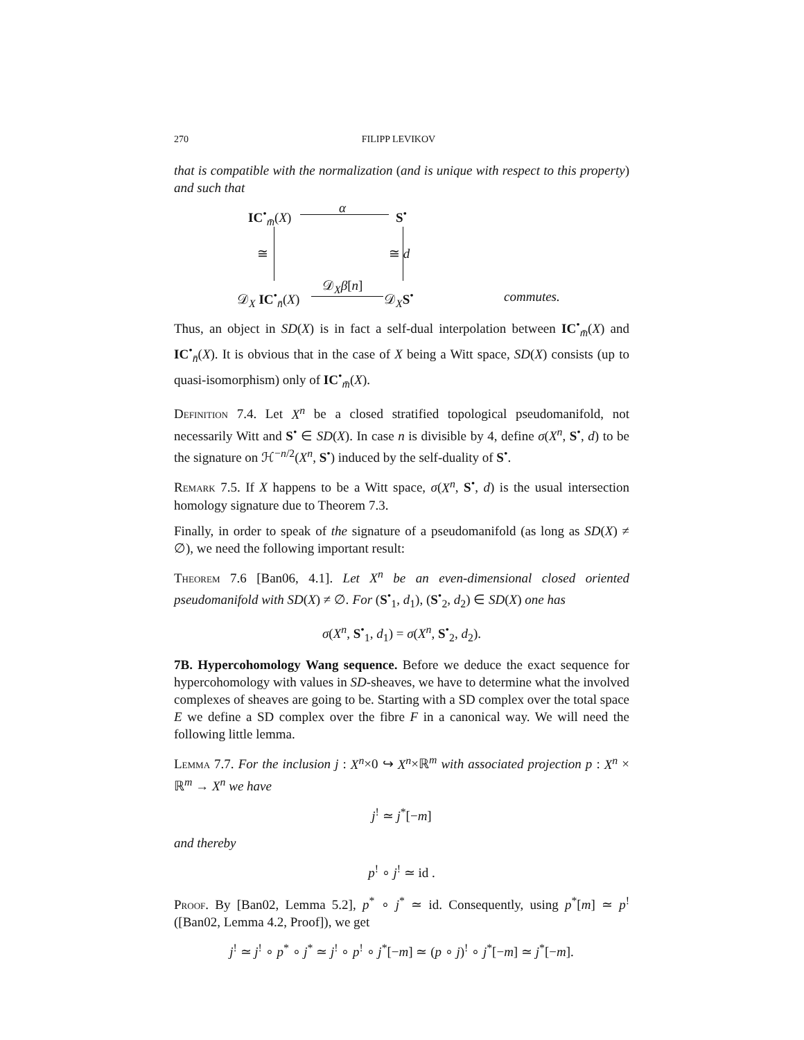270 FILIPP LEVIKOV
that is compatible with the normalization (and is unique with respect to this property) and such that
IC<sup>•</sup><sub>m̄</sub>(X) α S<sup>•</sup>
≅ ≅ d
𝒟<sub>X</sub> IC<sup>•</sup><sub>n̄</sub>(X)
𝒟<sub>X</sub>β[n]
𝒟<sub>X</sub>S<sup>•</sup> commutes.
Thus, an object in SD(X) is in fact a self-dual interpolation between IC<sup>•</sup><sub>m̄</sub>(X) and IC<sup>•</sup><sub>n̄</sub>(X). It is obvious that in the case of X being a Witt space, SD(X) consists (up to quasi-isomorphism) only of IC<sup>•</sup><sub>m̄</sub>(X).
Definition 7.4. Let X<sup>n</sup> be a closed stratified topological pseudomanifold, not necessarily Witt and S<sup>•</sup> ∈ SD(X). In case n is divisible by 4, define σ(X<sup>n</sup>, S<sup>•</sup>, d) to be the signature on ℋ<sup>−n/2</sup>(X<sup>n</sup>, S<sup>•</sup>) induced by the self-duality of S<sup>•</sup>.
Remark 7.5. If X happens to be a Witt space, σ(X<sup>n</sup>, S<sup>•</sup>, d) is the usual intersection homology signature due to Theorem 7.3.
Finally, in order to speak of the signature of a pseudomanifold (as long as SD(X) ≠ ∅), we need the following important result:
Theorem 7.6 [Ban06, 4.1]. Let X<sup>n</sup> be an even-dimensional closed oriented pseudomanifold with SD(X) ≠ ∅. For (S<sup>•</sup><sub>1</sub>, d<sub>1</sub>), (S<sup>•</sup><sub>2</sub>, d<sub>2</sub>) ∈ SD(X) one has
σ(X<sup>n</sup>, S<sup>•</sup><sub>1</sub>, d<sub>1</sub>) = σ(X<sup>n</sup>, S<sup>•</sup><sub>2</sub>, d<sub>2</sub>).
7B. Hypercohomology Wang sequence. Before we deduce the exact sequence for hypercohomology with values in SD-sheaves, we have to determine what the involved complexes of sheaves are going to be. Starting with a SD complex over the total space E we define a SD complex over the fibre F in a canonical way. We will need the following little lemma.
Lemma 7.7. For the inclusion j : X<sup>n</sup>×0 ↪ X<sup>n</sup>×ℝ<sup>m</sup> with associated projection p : X<sup>n</sup> × ℝ<sup>m</sup> → X<sup>n</sup> we have
j<sup>!</sup> ≃ j<sup>*</sup>[−m]
and thereby
p<sup>!</sup> ∘ j<sup>!</sup> ≃ id .
Proof. By [Ban02, Lemma 5.2], p<sup>*</sup> ∘ j<sup>*</sup> ≃ id. Consequently, using p<sup>*</sup>[m] ≃ p<sup>!</sup>([Ban02, Lemma 4.2, Proof]), we get
j<sup>!</sup> ≃ j<sup>!</sup> ∘ p<sup>*</sup> ∘ j<sup>*</sup> ≃ j<sup>!</sup> ∘ p<sup>!</sup> ∘ j<sup>*</sup>[−m] ≃ (p ∘ j)<sup>!</sup> ∘ j<sup>*</sup>[−m] ≃ j<sup>*</sup>[−m].